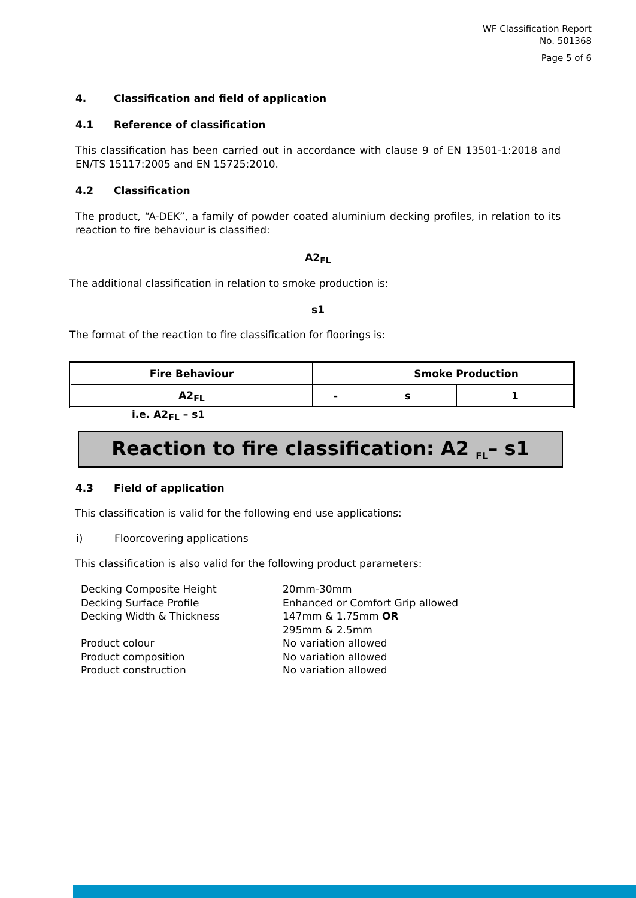WF Classification Report
No. 501368
Page 5 of 6
4. Classification and field of application
4.1 Reference of classification
This classification has been carried out in accordance with clause 9 of EN 13501-1:2018 and EN/TS 15117:2005 and EN 15725:2010.
4.2 Classification
The product, “A-DEK”, a family of powder coated aluminium decking profiles, in relation to its reaction to fire behaviour is classified:
A2<sub>FL</sub>
The additional classification in relation to smoke production is:
s1
The format of the reaction to fire classification for floorings is:
| Fire Behaviour | | Smoke Production | |
| --- | --- | --- | --- |
| A2<sub>FL</sub> | - | s | 1 |
i.e. A2<sub>FL</sub> – s1
Reaction to fire classification: A2 <sub>FL</sub>– s1
4.3 Field of application
This classification is valid for the following end use applications:
i) Floorcovering applications
This classification is also valid for the following product parameters:
Decking Composite Height
20mm-30mm
Decking Surface Profile
Enhanced or Comfort Grip allowed
Decking Width & Thickness
147mm & 1.75mm OR
295mm & 2.5mm
Product colour
No variation allowed
Product composition
No variation allowed
Product construction
No variation allowed